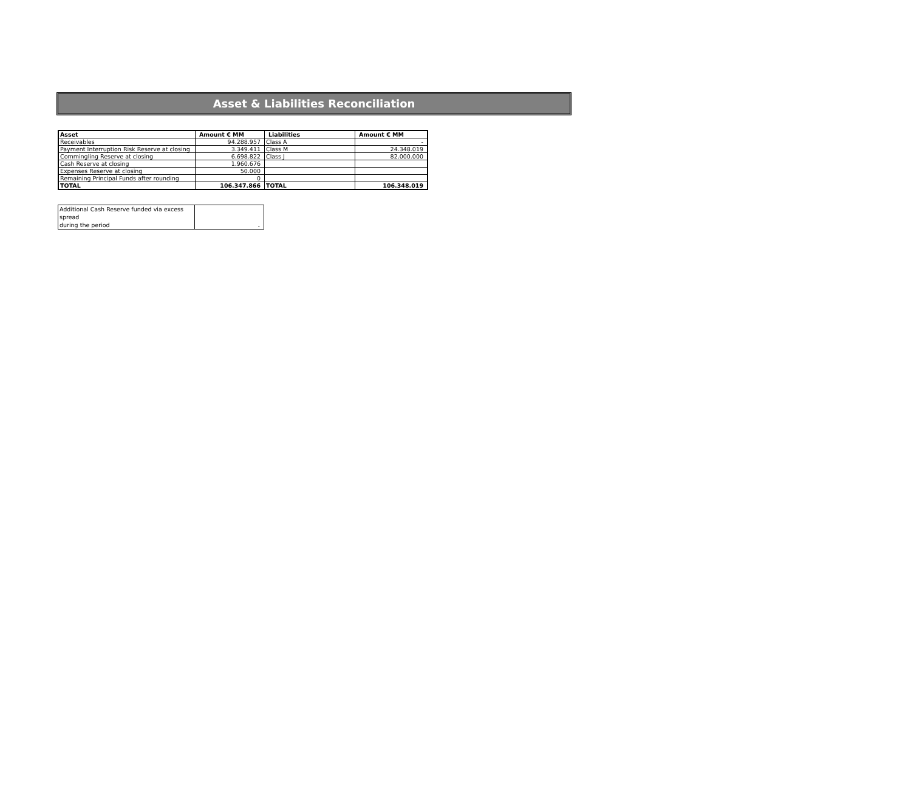Asset & Liabilities Reconciliation
| Asset | Amount € MM | Liabilities | Amount € MM |
| --- | --- | --- | --- |
| Receivables | 94.288.957 | Class A | - |
| Payment Interruption Risk Reserve at closing | 3.349.411 | Class M | 24.348.019 |
| Commingling Reserve at closing | 6.698.822 | Class J | 82.000.000 |
| Cash Reserve at closing | 1.960.676 | | |
| Expenses Reserve at closing | 50.000 | | |
| Remaining Principal Funds after rounding | 0 | | |
| TOTAL | 106.347.866 | TOTAL | 106.348.019 |
| Additional Cash Reserve funded via excess spread during the period | - |